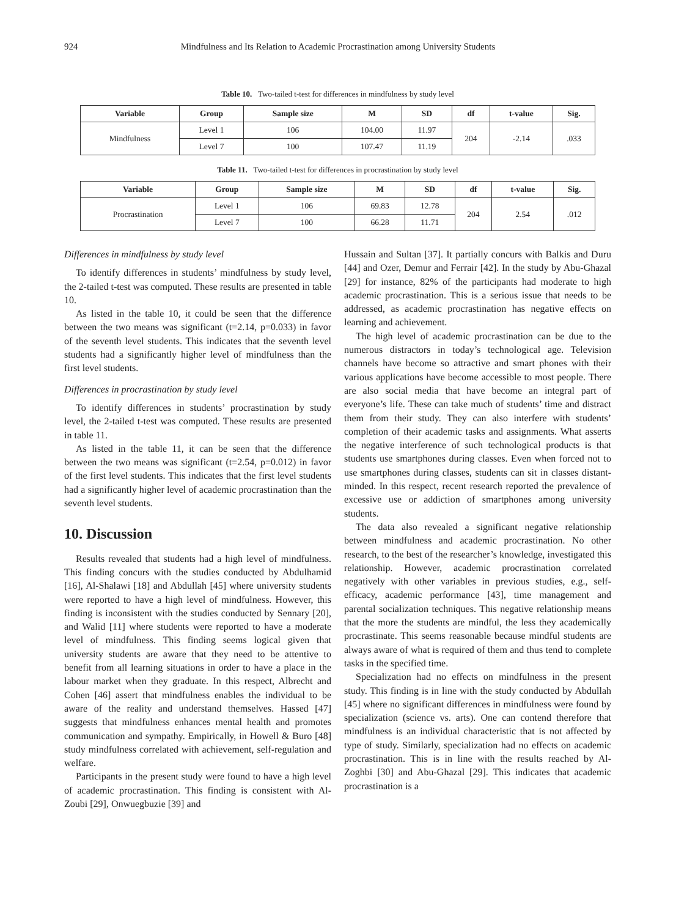924 Mindfulness and Its Relation to Academic Procrastination among University Students
Table 10. Two-tailed t-test for differences in mindfulness by study level
| Variable | Group | Sample size | M | SD | df | t-value | Sig. |
| --- | --- | --- | --- | --- | --- | --- | --- |
| Mindfulness | Level 1 | 106 | 104.00 | 11.97 | 204 | -2.14 | .033 |
| | Level 7 | 100 | 107.47 | 11.19 | | | |
Table 11. Two-tailed t-test for differences in procrastination by study level
| Variable | Group | Sample size | M | SD | df | t-value | Sig. |
| --- | --- | --- | --- | --- | --- | --- | --- |
| Procrastination | Level 1 | 106 | 69.83 | 12.78 | 204 | 2.54 | .012 |
| | Level 7 | 100 | 66.28 | 11.71 | | | |
Differences in mindfulness by study level
To identify differences in students’ mindfulness by study level, the 2-tailed t-test was computed. These results are presented in table 10.
As listed in the table 10, it could be seen that the difference between the two means was significant (t=2.14, p=0.033) in favor of the seventh level students. This indicates that the seventh level students had a significantly higher level of mindfulness than the first level students.
Differences in procrastination by study level
To identify differences in students’ procrastination by study level, the 2-tailed t-test was computed. These results are presented in table 11.
As listed in the table 11, it can be seen that the difference between the two means was significant (t=2.54, p=0.012) in favor of the first level students. This indicates that the first level students had a significantly higher level of academic procrastination than the seventh level students.
10. Discussion
Results revealed that students had a high level of mindfulness. This finding concurs with the studies conducted by Abdulhamid [16], Al-Shalawi [18] and Abdullah [45] where university students were reported to have a high level of mindfulness. However, this finding is inconsistent with the studies conducted by Sennary [20], and Walid [11] where students were reported to have a moderate level of mindfulness. This finding seems logical given that university students are aware that they need to be attentive to benefit from all learning situations in order to have a place in the labour market when they graduate. In this respect, Albrecht and Cohen [46] assert that mindfulness enables the individual to be aware of the reality and understand themselves. Hassed [47] suggests that mindfulness enhances mental health and promotes communication and sympathy. Empirically, in Howell & Buro [48] study mindfulness correlated with achievement, self-regulation and welfare.
Participants in the present study were found to have a high level of academic procrastination. This finding is consistent with Al-Zoubi [29], Onwuegbuzie [39] and
Hussain and Sultan [37]. It partially concurs with Balkis and Duru [44] and Ozer, Demur and Ferrair [42]. In the study by Abu-Ghazal [29] for instance, 82% of the participants had moderate to high academic procrastination. This is a serious issue that needs to be addressed, as academic procrastination has negative effects on learning and achievement.
The high level of academic procrastination can be due to the numerous distractors in today’s technological age. Television channels have become so attractive and smart phones with their various applications have become accessible to most people. There are also social media that have become an integral part of everyone’s life. These can take much of students’ time and distract them from their study. They can also interfere with students’ completion of their academic tasks and assignments. What asserts the negative interference of such technological products is that students use smartphones during classes. Even when forced not to use smartphones during classes, students can sit in classes distant-minded. In this respect, recent research reported the prevalence of excessive use or addiction of smartphones among university students.
The data also revealed a significant negative relationship between mindfulness and academic procrastination. No other research, to the best of the researcher’s knowledge, investigated this relationship. However, academic procrastination correlated negatively with other variables in previous studies, e.g., self-efficacy, academic performance [43], time management and parental socialization techniques. This negative relationship means that the more the students are mindful, the less they academically procrastinate. This seems reasonable because mindful students are always aware of what is required of them and thus tend to complete tasks in the specified time.
Specialization had no effects on mindfulness in the present study. This finding is in line with the study conducted by Abdullah [45] where no significant differences in mindfulness were found by specialization (science vs. arts). One can contend therefore that mindfulness is an individual characteristic that is not affected by type of study. Similarly, specialization had no effects on academic procrastination. This is in line with the results reached by Al-Zoghbi [30] and Abu-Ghazal [29]. This indicates that academic procrastination is a